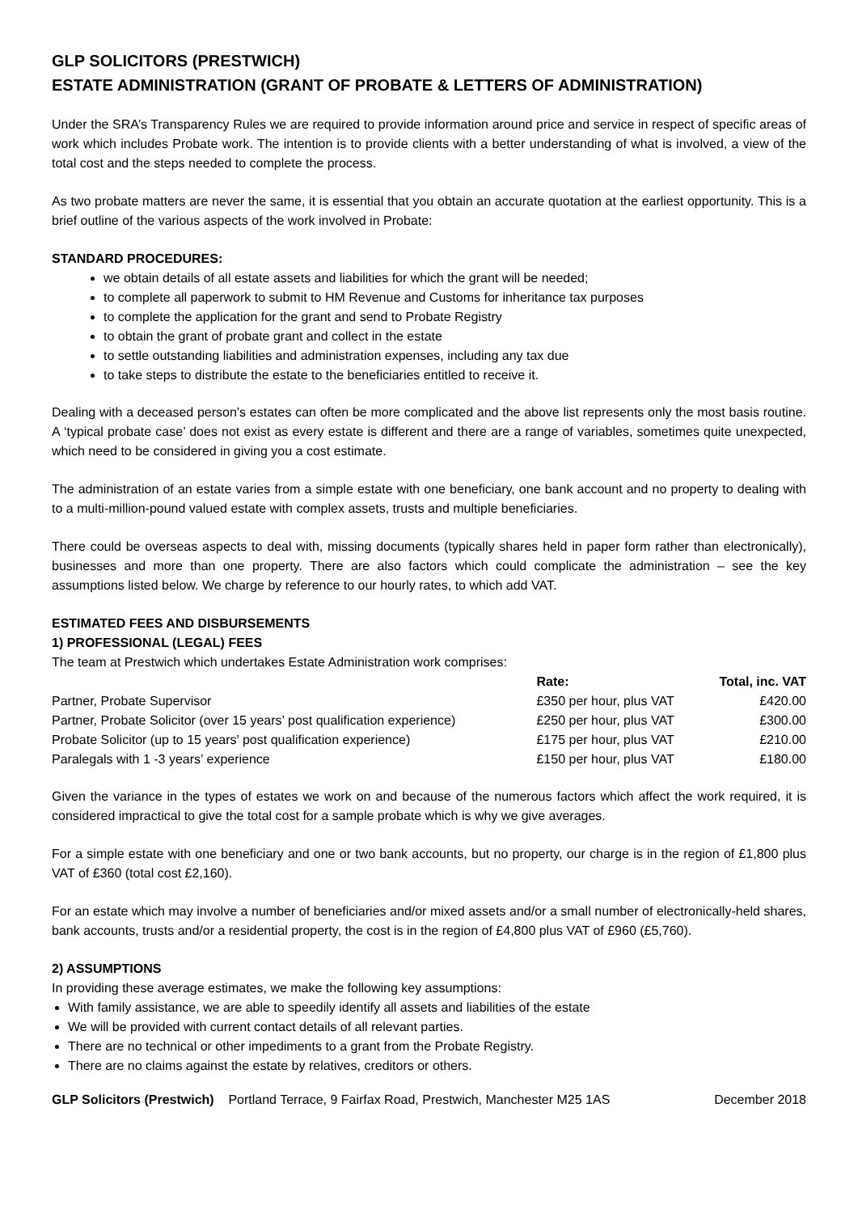GLP SOLICITORS (PRESTWICH)
ESTATE ADMINISTRATION (GRANT OF PROBATE & LETTERS OF ADMINISTRATION)
Under the SRA’s Transparency Rules we are required to provide information around price and service in respect of specific areas of work which includes Probate work. The intention is to provide clients with a better understanding of what is involved, a view of the total cost and the steps needed to complete the process.
As two probate matters are never the same, it is essential that you obtain an accurate quotation at the earliest opportunity. This is a brief outline of the various aspects of the work involved in Probate:
STANDARD PROCEDURES:
we obtain details of all estate assets and liabilities for which the grant will be needed;
to complete all paperwork to submit to HM Revenue and Customs for inheritance tax purposes
to complete the application for the grant and send to Probate Registry
to obtain the grant of probate grant and collect in the estate
to settle outstanding liabilities and administration expenses, including any tax due
to take steps to distribute the estate to the beneficiaries entitled to receive it.
Dealing with a deceased person’s estates can often be more complicated and the above list represents only the most basis routine. A ‘typical probate case’ does not exist as every estate is different and there are a range of variables, sometimes quite unexpected, which need to be considered in giving you a cost estimate.
The administration of an estate varies from a simple estate with one beneficiary, one bank account and no property to dealing with to a multi-million-pound valued estate with complex assets, trusts and multiple beneficiaries.
There could be overseas aspects to deal with, missing documents (typically shares held in paper form rather than electronically), businesses and more than one property. There are also factors which could complicate the administration – see the key assumptions listed below. We charge by reference to our hourly rates, to which add VAT.
ESTIMATED FEES AND DISBURSEMENTS
1) PROFESSIONAL (LEGAL) FEES
The team at Prestwich which undertakes Estate Administration work comprises:
| | Rate: | Total, inc. VAT |
| --- | --- | --- |
| Partner, Probate Supervisor | £350 per hour, plus VAT | £420.00 |
| Partner, Probate Solicitor (over 15 years’ post qualification experience) | £250 per hour, plus VAT | £300.00 |
| Probate Solicitor (up to 15 years’ post qualification experience) | £175 per hour, plus VAT | £210.00 |
| Paralegals with 1 -3 years’ experience | £150 per hour, plus VAT | £180.00 |
Given the variance in the types of estates we work on and because of the numerous factors which affect the work required, it is considered impractical to give the total cost for a sample probate which is why we give averages.
For a simple estate with one beneficiary and one or two bank accounts, but no property, our charge is in the region of £1,800 plus VAT of £360 (total cost £2,160).
For an estate which may involve a number of beneficiaries and/or mixed assets and/or a small number of electronically-held shares, bank accounts, trusts and/or a residential property, the cost is in the region of £4,800 plus VAT of £960 (£5,760).
2) ASSUMPTIONS
In providing these average estimates, we make the following key assumptions:
With family assistance, we are able to speedily identify all assets and liabilities of the estate
We will be provided with current contact details of all relevant parties.
There are no technical or other impediments to a grant from the Probate Registry.
There are no claims against the estate by relatives, creditors or others.
GLP Solicitors (Prestwich) Portland Terrace, 9 Fairfax Road, Prestwich, Manchester M25 1AS December 2018